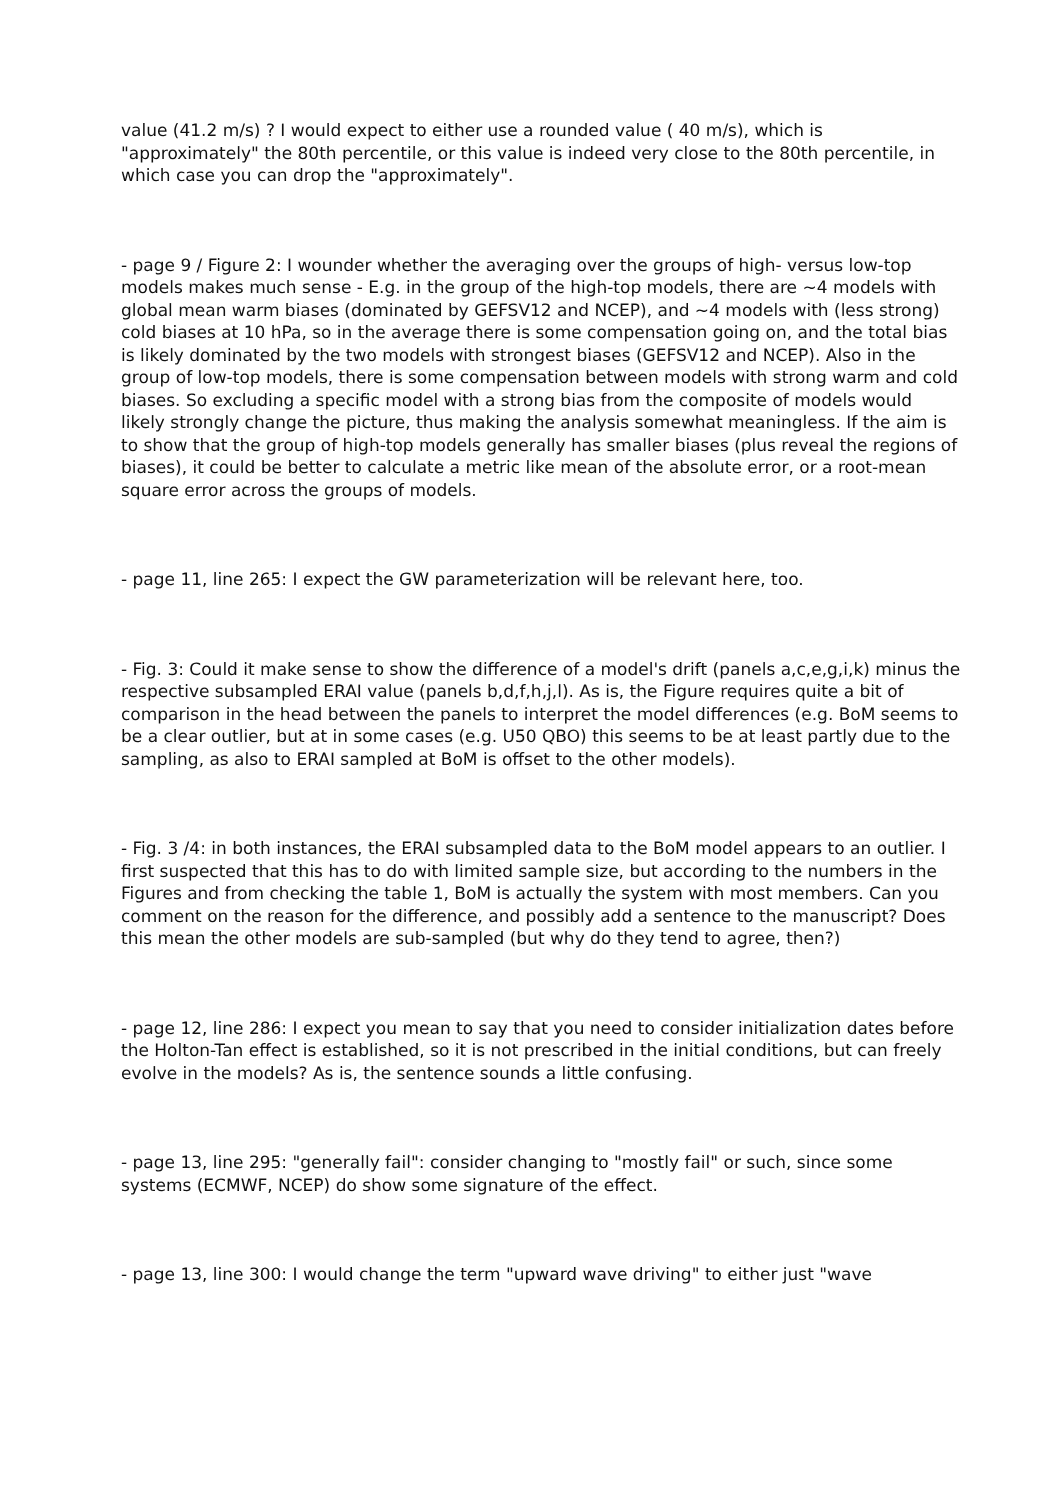value (41.2 m/s) ? I would expect to either use a rounded value ( 40 m/s), which is "approximately" the 80th percentile, or this value is indeed very close to the 80th percentile, in which case you can drop the "approximately".
- page 9 / Figure 2: I wounder whether the averaging over the groups of high- versus low-top models makes much sense - E.g. in the group of the high-top models, there are ~4 models with global mean warm biases (dominated by GEFSV12 and NCEP), and ~4 models with (less strong) cold biases at 10 hPa, so in the average there is some compensation going on, and the total bias is likely dominated by the two models with strongest biases (GEFSV12 and NCEP). Also in the group of low-top models, there is some compensation between models with strong warm and cold biases. So excluding a specific model with a strong bias from the composite of models would likely strongly change the picture, thus making the analysis somewhat meaningless. If the aim is to show that the group of high-top models generally has smaller biases (plus reveal the regions of biases), it could be better to calculate a metric like mean of the absolute error, or a root-mean square error across the groups of models.
- page 11, line 265: I expect the GW parameterization will be relevant here, too.
- Fig. 3: Could it make sense to show the difference of a model's drift (panels a,c,e,g,i,k) minus the respective subsampled ERAI value (panels b,d,f,h,j,l). As is, the Figure requires quite a bit of comparison in the head between the panels to interpret the model differences (e.g. BoM seems to be a clear outlier, but at in some cases (e.g. U50 QBO) this seems to be at least partly due to the sampling, as also to ERAI sampled at BoM is offset to the other models).
- Fig. 3 /4: in both instances, the ERAI subsampled data to the BoM model appears to an outlier. I first suspected that this has to do with limited sample size, but according to the numbers in the Figures and from checking the table 1, BoM is actually the system with most members. Can you comment on the reason for the difference, and possibly add a sentence to the manuscript? Does this mean the other models are sub-sampled (but why do they tend to agree, then?)
- page 12, line 286: I expect you mean to say that you need to consider initialization dates before the Holton-Tan effect is established, so it is not prescribed in the initial conditions, but can freely evolve in the models? As is, the sentence sounds a little confusing.
- page 13, line 295: "generally fail": consider changing to "mostly fail" or such, since some systems (ECMWF, NCEP) do show some signature of the effect.
- page 13, line 300: I would change the term "upward wave driving" to either just "wave